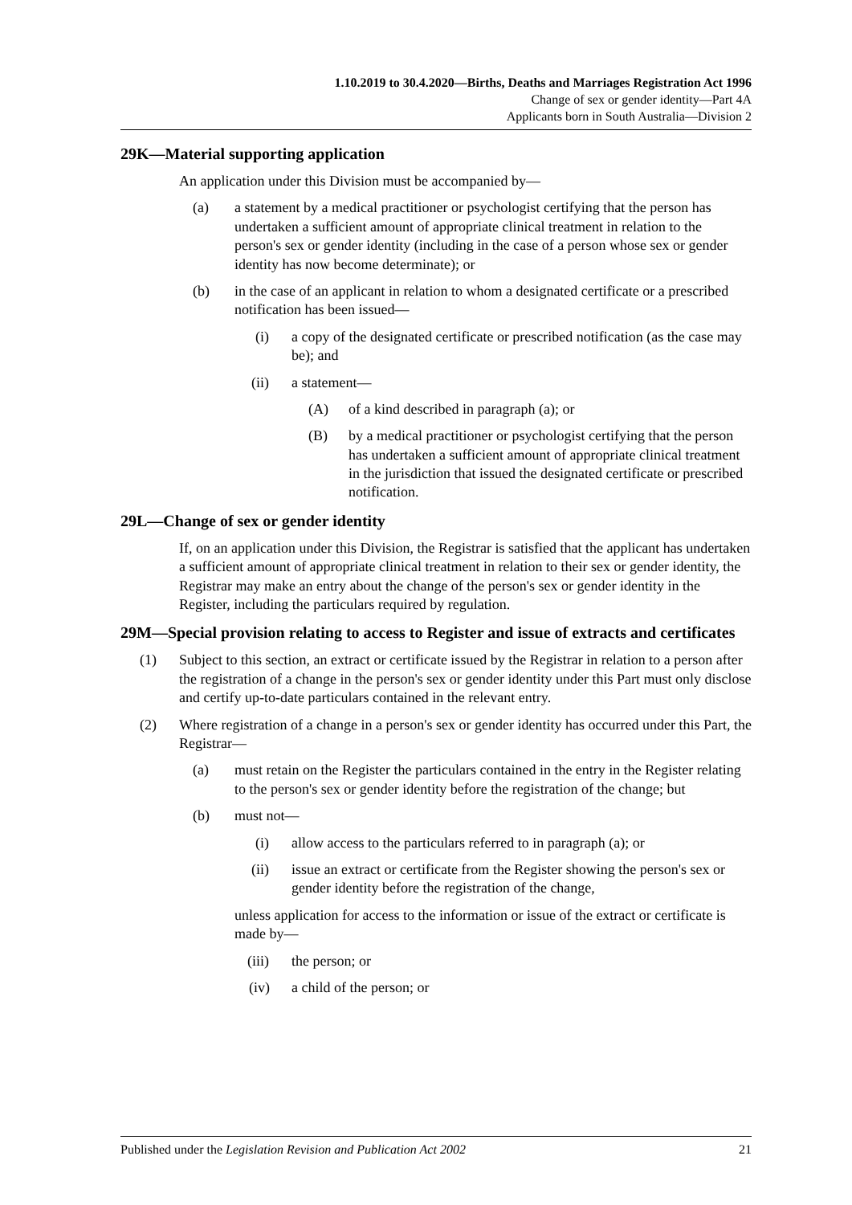1.10.2019 to 30.4.2020—Births, Deaths and Marriages Registration Act 1996
Change of sex or gender identity—Part 4A
Applicants born in South Australia—Division 2
29K—Material supporting application
An application under this Division must be accompanied by—
(a) a statement by a medical practitioner or psychologist certifying that the person has undertaken a sufficient amount of appropriate clinical treatment in relation to the person's sex or gender identity (including in the case of a person whose sex or gender identity has now become determinate); or
(b) in the case of an applicant in relation to whom a designated certificate or a prescribed notification has been issued—
(i) a copy of the designated certificate or prescribed notification (as the case may be); and
(ii) a statement—
(A) of a kind described in paragraph (a); or
(B) by a medical practitioner or psychologist certifying that the person has undertaken a sufficient amount of appropriate clinical treatment in the jurisdiction that issued the designated certificate or prescribed notification.
29L—Change of sex or gender identity
If, on an application under this Division, the Registrar is satisfied that the applicant has undertaken a sufficient amount of appropriate clinical treatment in relation to their sex or gender identity, the Registrar may make an entry about the change of the person's sex or gender identity in the Register, including the particulars required by regulation.
29M—Special provision relating to access to Register and issue of extracts and certificates
(1) Subject to this section, an extract or certificate issued by the Registrar in relation to a person after the registration of a change in the person's sex or gender identity under this Part must only disclose and certify up-to-date particulars contained in the relevant entry.
(2) Where registration of a change in a person's sex or gender identity has occurred under this Part, the Registrar—
(a) must retain on the Register the particulars contained in the entry in the Register relating to the person's sex or gender identity before the registration of the change; but
(b) must not—
(i) allow access to the particulars referred to in paragraph (a); or
(ii) issue an extract or certificate from the Register showing the person's sex or gender identity before the registration of the change,
unless application for access to the information or issue of the extract or certificate is made by—
(iii) the person; or
(iv) a child of the person; or
Published under the Legislation Revision and Publication Act 2002 21